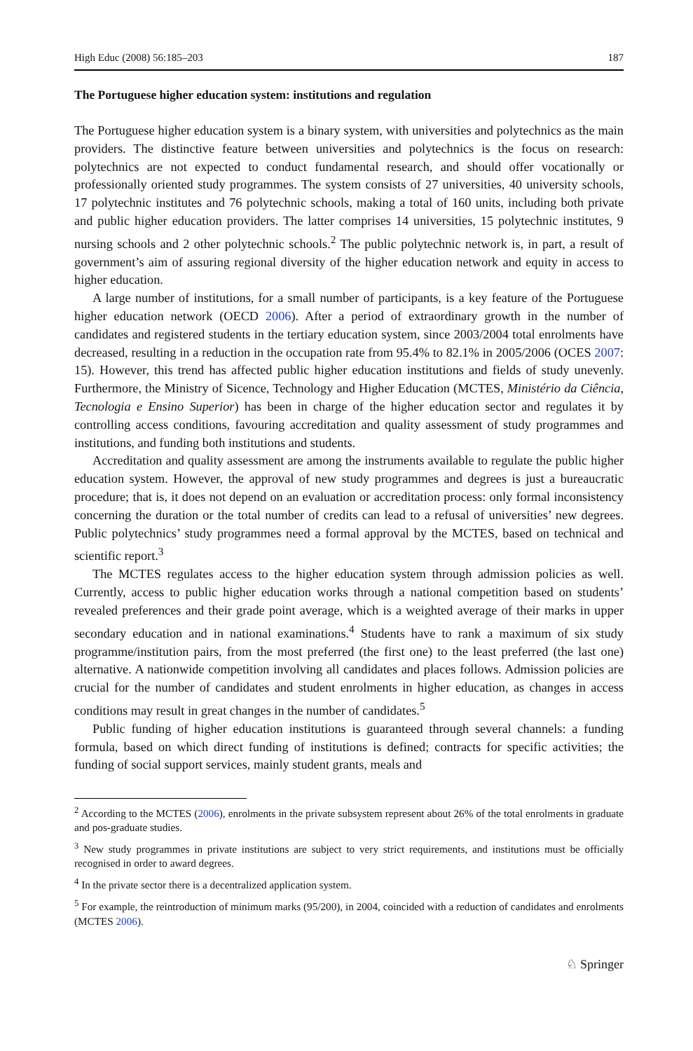High Educ (2008) 56:185–203 187
The Portuguese higher education system: institutions and regulation
The Portuguese higher education system is a binary system, with universities and polytechnics as the main providers. The distinctive feature between universities and polytechnics is the focus on research: polytechnics are not expected to conduct fundamental research, and should offer vocationally or professionally oriented study programmes. The system consists of 27 universities, 40 university schools, 17 polytechnic institutes and 76 polytechnic schools, making a total of 160 units, including both private and public higher education providers. The latter comprises 14 universities, 15 polytechnic institutes, 9 nursing schools and 2 other polytechnic schools.<sup>2</sup> The public polytechnic network is, in part, a result of government’s aim of assuring regional diversity of the higher education network and equity in access to higher education.
A large number of institutions, for a small number of participants, is a key feature of the Portuguese higher education network (OECD 2006). After a period of extraordinary growth in the number of candidates and registered students in the tertiary education system, since 2003/2004 total enrolments have decreased, resulting in a reduction in the occupation rate from 95.4% to 82.1% in 2005/2006 (OCES 2007: 15). However, this trend has affected public higher education institutions and fields of study unevenly. Furthermore, the Ministry of Sicence, Technology and Higher Education (MCTES, Ministério da Ciência, Tecnologia e Ensino Superior) has been in charge of the higher education sector and regulates it by controlling access conditions, favouring accreditation and quality assessment of study programmes and institutions, and funding both institutions and students.
Accreditation and quality assessment are among the instruments available to regulate the public higher education system. However, the approval of new study programmes and degrees is just a bureaucratic procedure; that is, it does not depend on an evaluation or accreditation process: only formal inconsistency concerning the duration or the total number of credits can lead to a refusal of universities’ new degrees. Public polytechnics’ study programmes need a formal approval by the MCTES, based on technical and scientific report.<sup>3</sup>
The MCTES regulates access to the higher education system through admission policies as well. Currently, access to public higher education works through a national competition based on students’ revealed preferences and their grade point average, which is a weighted average of their marks in upper secondary education and in national examinations.<sup>4</sup> Students have to rank a maximum of six study programme/institution pairs, from the most preferred (the first one) to the least preferred (the last one) alternative. A nationwide competition involving all candidates and places follows. Admission policies are crucial for the number of candidates and student enrolments in higher education, as changes in access conditions may result in great changes in the number of candidates.<sup>5</sup>
Public funding of higher education institutions is guaranteed through several channels: a funding formula, based on which direct funding of institutions is defined; contracts for specific activities; the funding of social support services, mainly student grants, meals and
<sup>2</sup> According to the MCTES (2006), enrolments in the private subsystem represent about 26% of the total enrolments in graduate and pos-graduate studies.
<sup>3</sup> New study programmes in private institutions are subject to very strict requirements, and institutions must be officially recognised in order to award degrees.
<sup>4</sup> In the private sector there is a decentralized application system.
<sup>5</sup> For example, the reintroduction of minimum marks (95/200), in 2004, coincided with a reduction of candidates and enrolments (MCTES 2006).
♘ Springer